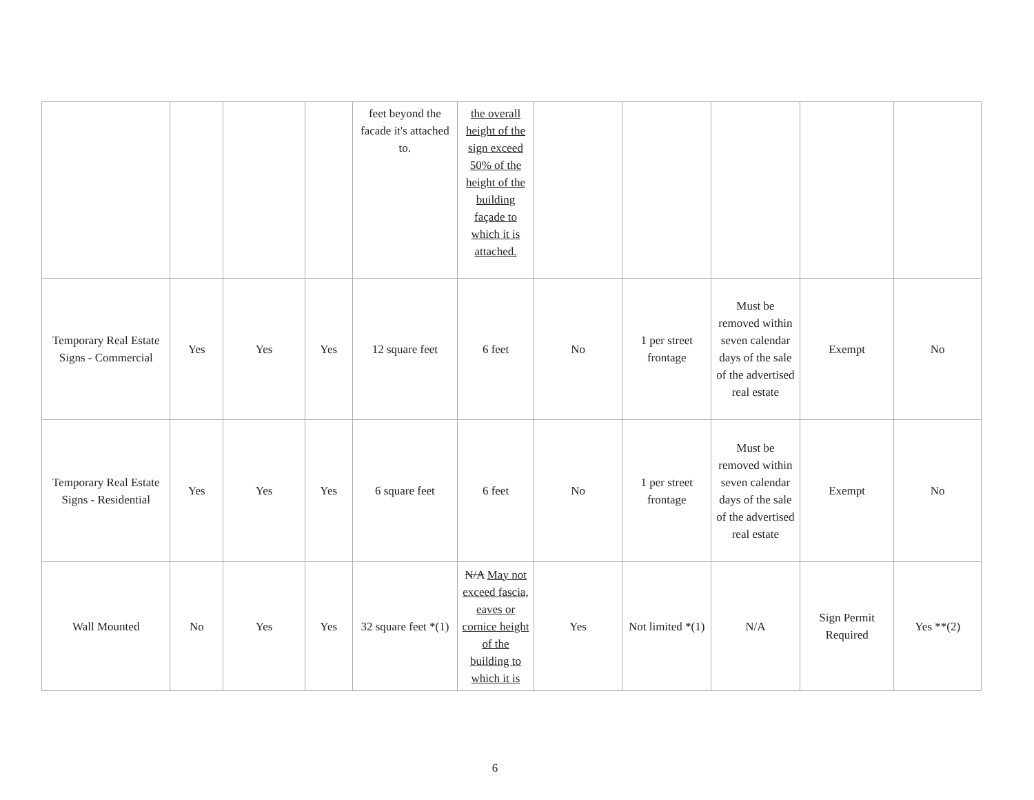| | | | | feet beyond the facade it's attached to. | the overall height of the sign exceed 50% of the height of the building façade to which it is attached. | | | | | |
| Temporary Real Estate Signs - Commercial | Yes | Yes | Yes | 12 square feet | 6 feet | No | 1 per street frontage | Must be removed within seven calendar days of the sale of the advertised real estate | Exempt | No |
| Temporary Real Estate Signs - Residential | Yes | Yes | Yes | 6 square feet | 6 feet | No | 1 per street frontage | Must be removed within seven calendar days of the sale of the advertised real estate | Exempt | No |
| Wall Mounted | No | Yes | Yes | 32 square feet *(1) | N/A May not exceed fascia, eaves or cornice height of the building to which it is | Yes | Not limited *(1) | N/A | Sign Permit Required | Yes **(2) |
6